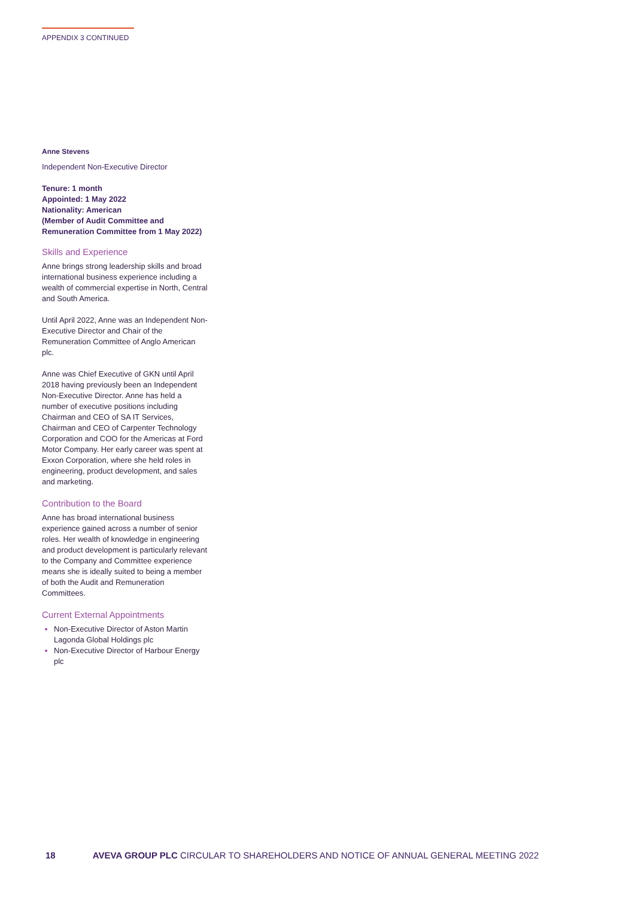APPENDIX 3 CONTINUED
Anne Stevens
Independent Non-Executive Director
Tenure: 1 month
Appointed: 1 May 2022
Nationality: American
(Member of Audit Committee and Remuneration Committee from 1 May 2022)
Skills and Experience
Anne brings strong leadership skills and broad international business experience including a wealth of commercial expertise in North, Central and South America.
Until April 2022, Anne was an Independent Non-Executive Director and Chair of the Remuneration Committee of Anglo American plc.
Anne was Chief Executive of GKN until April 2018 having previously been an Independent Non-Executive Director. Anne has held a number of executive positions including Chairman and CEO of SA IT Services, Chairman and CEO of Carpenter Technology Corporation and COO for the Americas at Ford Motor Company. Her early career was spent at Exxon Corporation, where she held roles in engineering, product development, and sales and marketing.
Contribution to the Board
Anne has broad international business experience gained across a number of senior roles. Her wealth of knowledge in engineering and product development is particularly relevant to the Company and Committee experience means she is ideally suited to being a member of both the Audit and Remuneration Committees.
Current External Appointments
Non-Executive Director of Aston Martin Lagonda Global Holdings plc
Non-Executive Director of Harbour Energy plc
18 AVEVA GROUP PLC CIRCULAR TO SHAREHOLDERS AND NOTICE OF ANNUAL GENERAL MEETING 2022